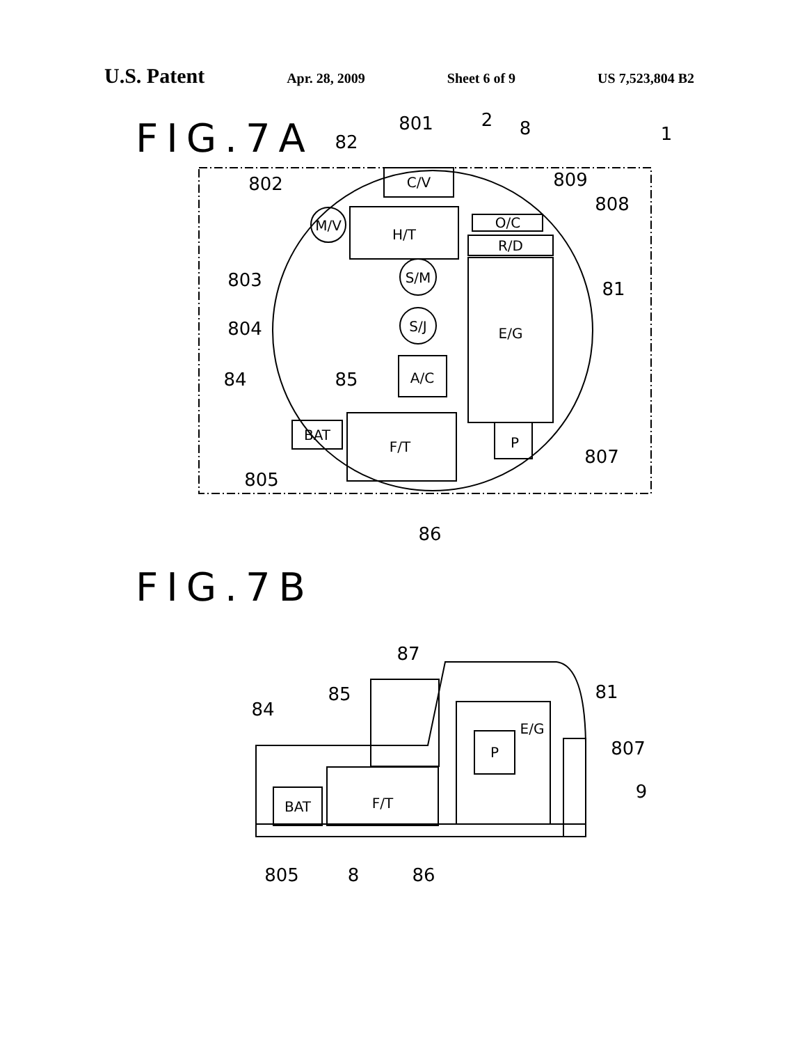U.S. Patent Apr. 28, 2009 Sheet 6 of 9 US 7,523,804 B2
FIG.7A
C/V
H/T
M/V
S/M
S/J
O/C
R/D
E/G
A/C
BAT
F/T
P
801
2
8
1
82
802
809
808
803
81
804
84
85
807
805
86
FIG.7B
BAT
F/T
P
E/G
87
81
85
84
807
9
805
8
86